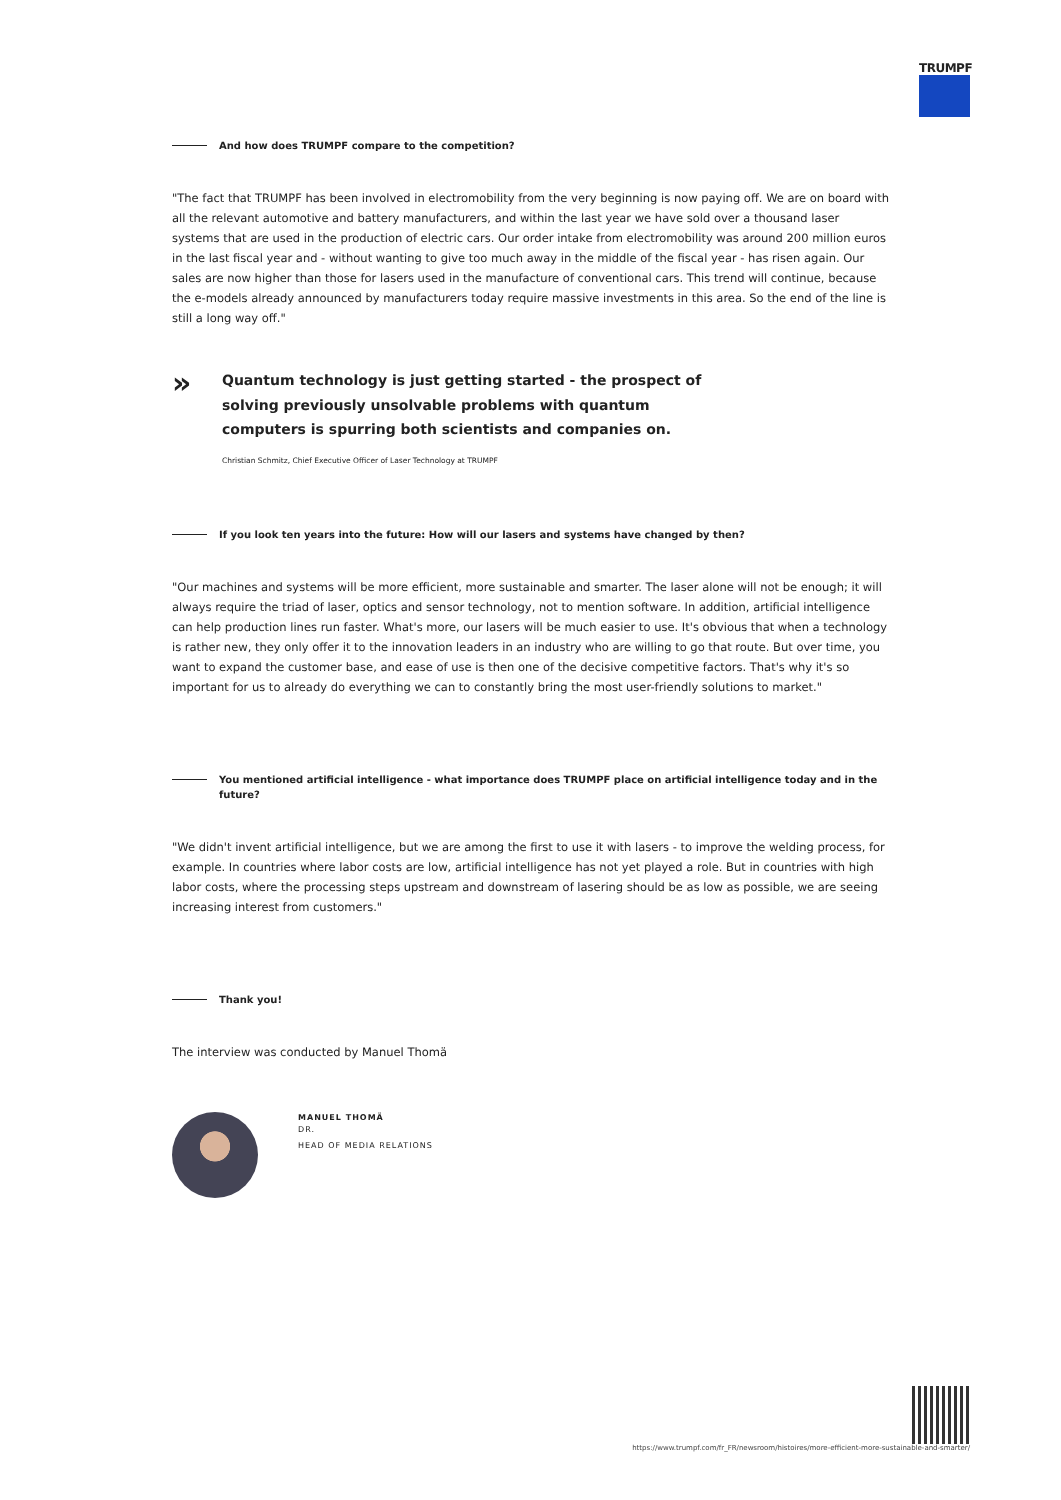TRUMPF
And how does TRUMPF compare to the competition?
"The fact that TRUMPF has been involved in electromobility from the very beginning is now paying off. We are on board with all the relevant automotive and battery manufacturers, and within the last year we have sold over a thousand laser systems that are used in the production of electric cars. Our order intake from electromobility was around 200 million euros in the last fiscal year and - without wanting to give too much away in the middle of the fiscal year - has risen again. Our sales are now higher than those for lasers used in the manufacture of conventional cars. This trend will continue, because the e-models already announced by manufacturers today require massive investments in this area. So the end of the line is still a long way off."
»
Quantum technology is just getting started - the prospect of solving previously unsolvable problems with quantum computers is spurring both scientists and companies on.
Christian Schmitz, Chief Executive Officer of Laser Technology at TRUMPF
If you look ten years into the future: How will our lasers and systems have changed by then?
"Our machines and systems will be more efficient, more sustainable and smarter. The laser alone will not be enough; it will always require the triad of laser, optics and sensor technology, not to mention software. In addition, artificial intelligence can help production lines run faster. What's more, our lasers will be much easier to use. It's obvious that when a technology is rather new, they only offer it to the innovation leaders in an industry who are willing to go that route. But over time, you want to expand the customer base, and ease of use is then one of the decisive competitive factors. That's why it's so important for us to already do everything we can to constantly bring the most user-friendly solutions to market."
You mentioned artificial intelligence - what importance does TRUMPF place on artificial intelligence today and in the future?
"We didn't invent artificial intelligence, but we are among the first to use it with lasers - to improve the welding process, for example. In countries where labor costs are low, artificial intelligence has not yet played a role. But in countries with high labor costs, where the processing steps upstream and downstream of lasering should be as low as possible, we are seeing increasing interest from customers."
Thank you!
The interview was conducted by Manuel Thomä
MANUEL THOMÄ
DR.
HEAD OF MEDIA RELATIONS
https://www.trumpf.com/fr_FR/newsroom/histoires/more-efficient-more-sustainable-and-smarter/